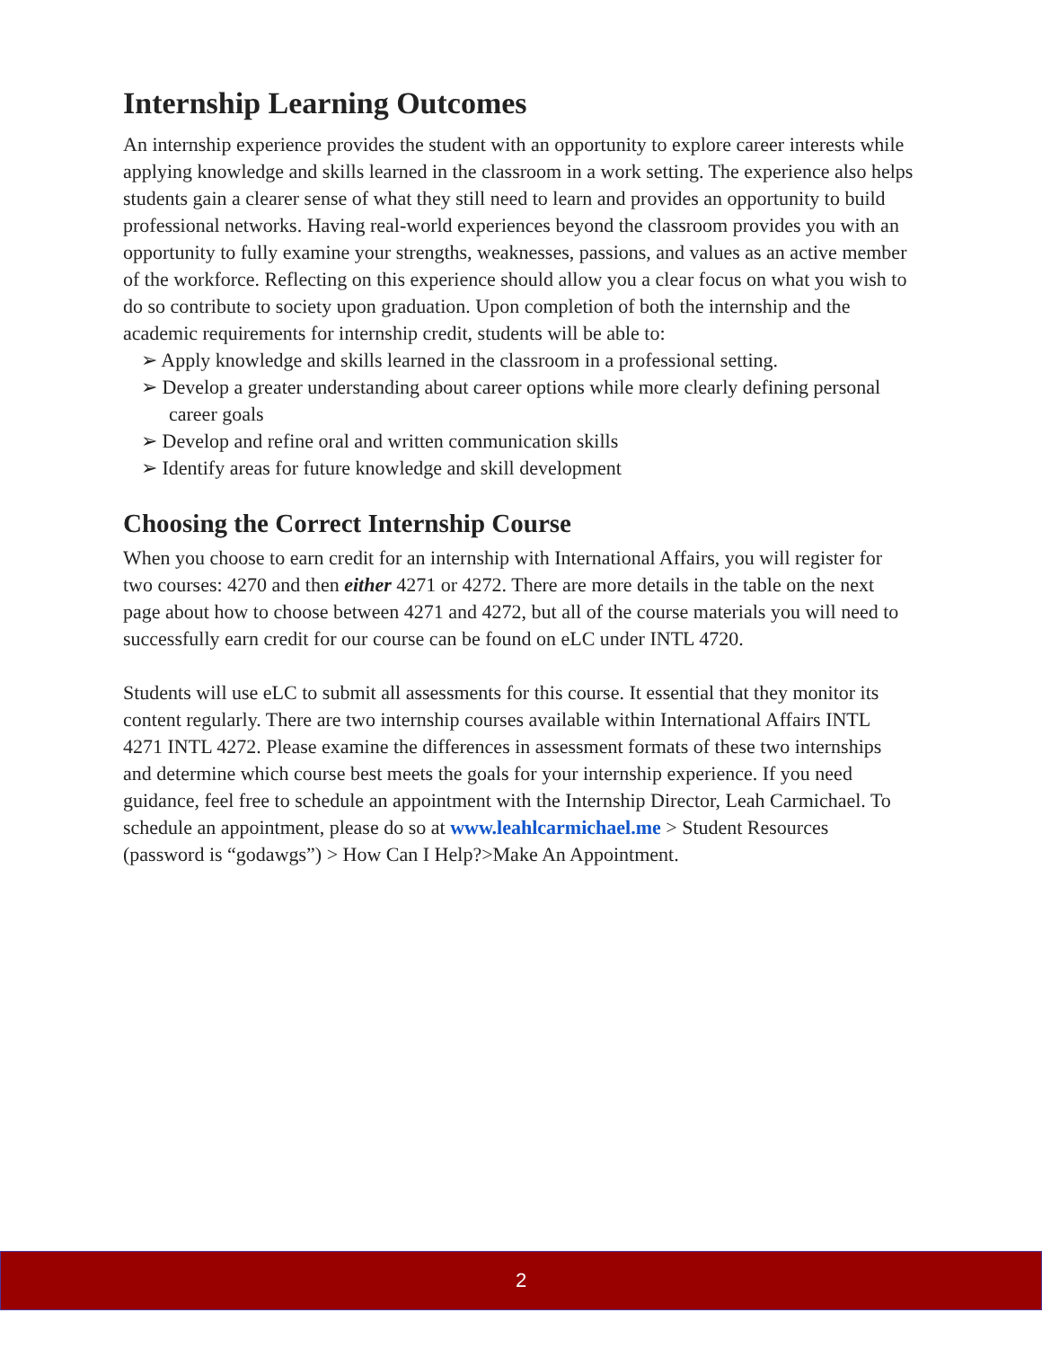Internship Learning Outcomes
An internship experience provides the student with an opportunity to explore career interests while applying knowledge and skills learned in the classroom in a work setting. The experience also helps students gain a clearer sense of what they still need to learn and provides an opportunity to build professional networks. Having real-world experiences beyond the classroom provides you with an opportunity to fully examine your strengths, weaknesses, passions, and values as an active member of the workforce. Reflecting on this experience should allow you a clear focus on what you wish to do so contribute to society upon graduation. Upon completion of both the internship and the academic requirements for internship credit, students will be able to:
➢ Apply knowledge and skills learned in the classroom in a professional setting.
➢ Develop a greater understanding about career options while more clearly defining personal career goals
➢ Develop and refine oral and written communication skills
➢ Identify areas for future knowledge and skill development
Choosing the Correct Internship Course
When you choose to earn credit for an internship with International Affairs, you will register for two courses: 4270 and then either 4271 or 4272. There are more details in the table on the next page about how to choose between 4271 and 4272, but all of the course materials you will need to successfully earn credit for our course can be found on eLC under INTL 4720.
Students will use eLC to submit all assessments for this course. It essential that they monitor its content regularly. There are two internship courses available within International Affairs INTL 4271 INTL 4272. Please examine the differences in assessment formats of these two internships and determine which course best meets the goals for your internship experience. If you need guidance, feel free to schedule an appointment with the Internship Director, Leah Carmichael. To schedule an appointment, please do so at www.leahlcarmichael.me > Student Resources (password is “godawgs”) > How Can I Help?>Make An Appointment.
2